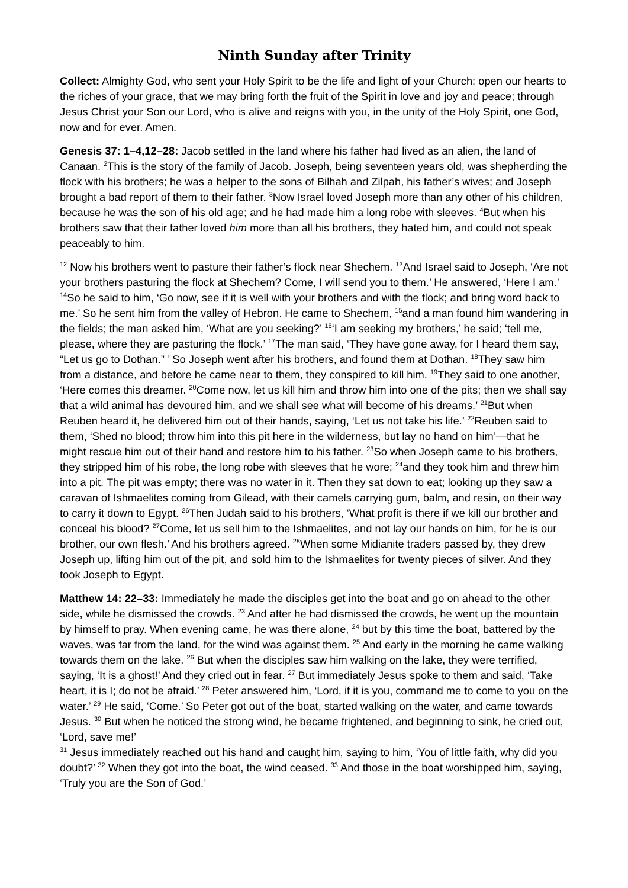Ninth Sunday after Trinity
Collect: Almighty God, who sent your Holy Spirit to be the life and light of your Church: open our hearts to the riches of your grace, that we may bring forth the fruit of the Spirit in love and joy and peace; through Jesus Christ your Son our Lord, who is alive and reigns with you, in the unity of the Holy Spirit, one God, now and for ever. Amen.
Genesis 37: 1–4,12–28: Jacob settled in the land where his father had lived as an alien, the land of Canaan. <sup>2</sup>This is the story of the family of Jacob. Joseph, being seventeen years old, was shepherding the flock with his brothers; he was a helper to the sons of Bilhah and Zilpah, his father’s wives; and Joseph brought a bad report of them to their father. <sup>3</sup>Now Israel loved Joseph more than any other of his children, because he was the son of his old age; and he had made him a long robe with sleeves. <sup>4</sup>But when his brothers saw that their father loved him more than all his brothers, they hated him, and could not speak peaceably to him.
<sup>12</sup> Now his brothers went to pasture their father’s flock near Shechem. <sup>13</sup>And Israel said to Joseph, ‘Are not your brothers pasturing the flock at Shechem? Come, I will send you to them.’ He answered, ‘Here I am.’ <sup>14</sup>So he said to him, ‘Go now, see if it is well with your brothers and with the flock; and bring word back to me.’ So he sent him from the valley of Hebron. He came to Shechem, <sup>15</sup>and a man found him wandering in the fields; the man asked him, ‘What are you seeking?’ <sup>16</sup>‘I am seeking my brothers,’ he said; ‘tell me, please, where they are pasturing the flock.’ <sup>17</sup>The man said, ‘They have gone away, for I heard them say, “Let us go to Dothan.” ’ So Joseph went after his brothers, and found them at Dothan. <sup>18</sup>They saw him from a distance, and before he came near to them, they conspired to kill him. <sup>19</sup>They said to one another, ‘Here comes this dreamer. <sup>20</sup>Come now, let us kill him and throw him into one of the pits; then we shall say that a wild animal has devoured him, and we shall see what will become of his dreams.’ <sup>21</sup>But when Reuben heard it, he delivered him out of their hands, saying, ‘Let us not take his life.’ <sup>22</sup>Reuben said to them, ‘Shed no blood; throw him into this pit here in the wilderness, but lay no hand on him’—that he might rescue him out of their hand and restore him to his father. <sup>23</sup>So when Joseph came to his brothers, they stripped him of his robe, the long robe with sleeves that he wore; <sup>24</sup>and they took him and threw him into a pit. The pit was empty; there was no water in it. Then they sat down to eat; looking up they saw a caravan of Ishmaelites coming from Gilead, with their camels carrying gum, balm, and resin, on their way to carry it down to Egypt. <sup>26</sup>Then Judah said to his brothers, ‘What profit is there if we kill our brother and conceal his blood? <sup>27</sup>Come, let us sell him to the Ishmaelites, and not lay our hands on him, for he is our brother, our own flesh.’ And his brothers agreed. <sup>28</sup>When some Midianite traders passed by, they drew Joseph up, lifting him out of the pit, and sold him to the Ishmaelites for twenty pieces of silver. And they took Joseph to Egypt.
Matthew 14: 22–33: Immediately he made the disciples get into the boat and go on ahead to the other side, while he dismissed the crowds. <sup>23</sup> And after he had dismissed the crowds, he went up the mountain by himself to pray. When evening came, he was there alone, <sup>24</sup> but by this time the boat, battered by the waves, was far from the land, for the wind was against them. <sup>25</sup> And early in the morning he came walking towards them on the lake. <sup>26</sup> But when the disciples saw him walking on the lake, they were terrified, saying, ‘It is a ghost!’ And they cried out in fear. <sup>27</sup> But immediately Jesus spoke to them and said, ‘Take heart, it is I; do not be afraid.’ <sup>28</sup> Peter answered him, ‘Lord, if it is you, command me to come to you on the water.’ <sup>29</sup> He said, ‘Come.’ So Peter got out of the boat, started walking on the water, and came towards Jesus. <sup>30</sup> But when he noticed the strong wind, he became frightened, and beginning to sink, he cried out, ‘Lord, save me!’
<sup>31</sup> Jesus immediately reached out his hand and caught him, saying to him, ‘You of little faith, why did you doubt?’ <sup>32</sup> When they got into the boat, the wind ceased. <sup>33</sup> And those in the boat worshipped him, saying, ‘Truly you are the Son of God.’